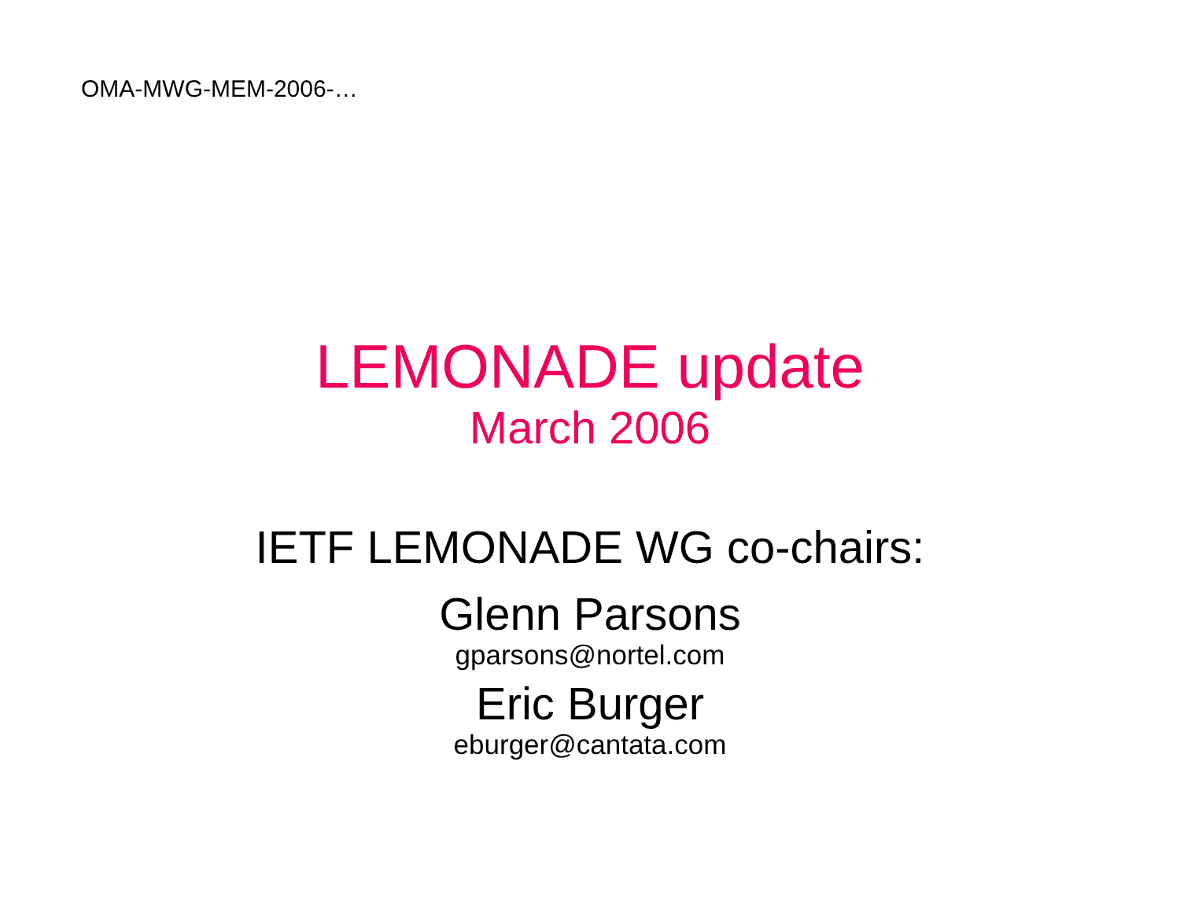OMA-MWG-MEM-2006-…
LEMONADE update
March 2006
IETF LEMONADE WG co-chairs:
Glenn Parsons
gparsons@nortel.com
Eric Burger
eburger@cantata.com